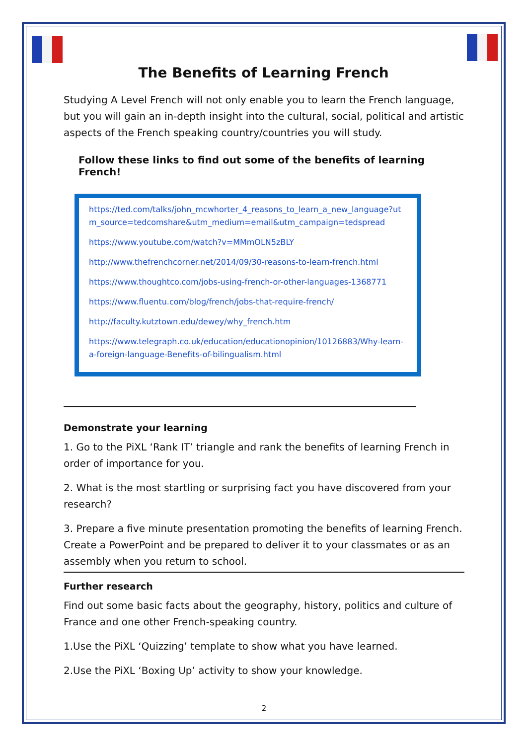The Benefits of Learning French
Studying A Level French will not only enable you to learn the French language, but you will gain an in-depth insight into the cultural, social, political and artistic aspects of the French speaking country/countries you will study.
Follow these links to find out some of the benefits of learning French!
https://ted.com/talks/john_mcwhorter_4_reasons_to_learn_a_new_language?utm_source=tedcomshare&utm_medium=email&utm_campaign=tedspread
https://www.youtube.com/watch?v=MMmOLN5zBLY
http://www.thefrenchcorner.net/2014/09/30-reasons-to-learn-french.html
https://www.thoughtco.com/jobs-using-french-or-other-languages-1368771
https://www.fluentu.com/blog/french/jobs-that-require-french/
http://faculty.kutztown.edu/dewey/why_french.htm
https://www.telegraph.co.uk/education/educationopinion/10126883/Why-learn-a-foreign-language-Benefits-of-bilingualism.html
Demonstrate your learning
1. Go to the PiXL ‘Rank IT’ triangle and rank the benefits of learning French in order of importance for you.
2. What is the most startling or surprising fact you have discovered from your research?
3. Prepare a five minute presentation promoting the benefits of learning French. Create a PowerPoint and be prepared to deliver it to your classmates or as an assembly when you return to school.
Further research
Find out some basic facts about the geography, history, politics and culture of France and one other French-speaking country.
1.Use the PiXL ‘Quizzing’ template to show what you have learned.
2.Use the PiXL ‘Boxing Up’ activity to show your knowledge.
2